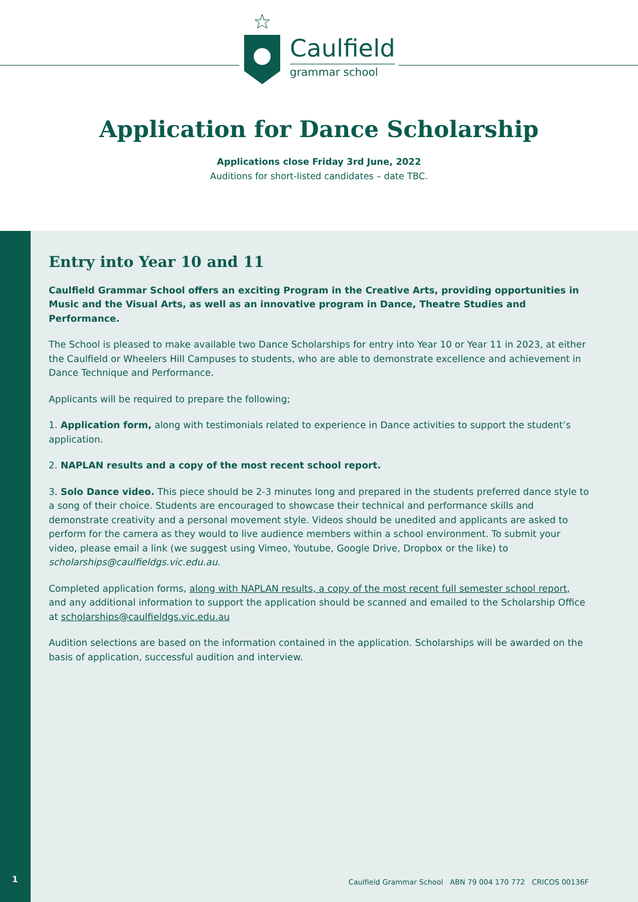Caulfield
grammar school
Application for Dance Scholarship
Applications close Friday 3rd June, 2022
Auditions for short-listed candidates – date TBC.
Entry into Year 10 and 11
Caulfield Grammar School offers an exciting Program in the Creative Arts, providing opportunities in Music and the Visual Arts, as well as an innovative program in Dance, Theatre Studies and Performance.
The School is pleased to make available two Dance Scholarships for entry into Year 10 or Year 11 in 2023, at either the Caulfield or Wheelers Hill Campuses to students, who are able to demonstrate excellence and achievement in Dance Technique and Performance.
Applicants will be required to prepare the following;
1. Application form, along with testimonials related to experience in Dance activities to support the student’s application.
2. NAPLAN results and a copy of the most recent school report.
3. Solo Dance video. This piece should be 2-3 minutes long and prepared in the students preferred dance style to a song of their choice. Students are encouraged to showcase their technical and performance skills and demonstrate creativity and a personal movement style. Videos should be unedited and applicants are asked to perform for the camera as they would to live audience members within a school environment. To submit your video, please email a link (we suggest using Vimeo, Youtube, Google Drive, Dropbox or the like) to scholarships@caulfieldgs.vic.edu.au.
Completed application forms, along with NAPLAN results, a copy of the most recent full semester school report, and any additional information to support the application should be scanned and emailed to the Scholarship Office at scholarships@caulfieldgs.vic.edu.au
Audition selections are based on the information contained in the application. Scholarships will be awarded on the basis of application, successful audition and interview.
1
Caulfield Grammar School ABN 79 004 170 772 CRICOS 00136F